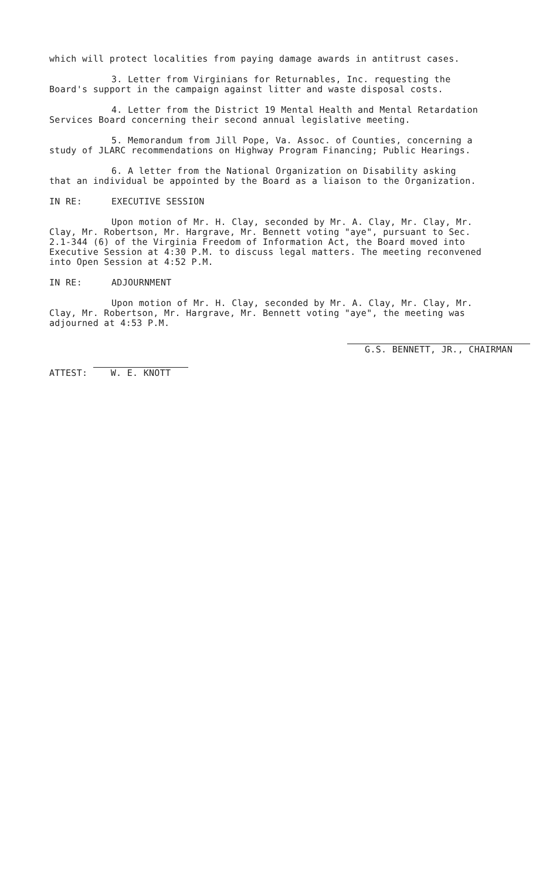which will protect localities from paying damage awards in antitrust cases.
3. Letter from Virginians for Returnables, Inc. requesting the Board's support in the campaign against litter and waste disposal costs.
4. Letter from the District 19 Mental Health and Mental Retardation Services Board concerning their second annual legislative meeting.
5. Memorandum from Jill Pope, Va. Assoc. of Counties, concerning a study of JLARC recommendations on Highway Program Financing; Public Hearings.
6. A letter from the National Organization on Disability asking that an individual be appointed by the Board as a liaison to the Organization.
IN RE: EXECUTIVE SESSION
Upon motion of Mr. H. Clay, seconded by Mr. A. Clay, Mr. Clay, Mr. Clay, Mr. Robertson, Mr. Hargrave, Mr. Bennett voting "aye", pursuant to Sec. 2.1-344 (6) of the Virginia Freedom of Information Act, the Board moved into Executive Session at 4:30 P.M. to discuss legal matters. The meeting reconvened into Open Session at 4:52 P.M.
IN RE: ADJOURNMENT
Upon motion of Mr. H. Clay, seconded by Mr. A. Clay, Mr. Clay, Mr. Clay, Mr. Robertson, Mr. Hargrave, Mr. Bennett voting "aye", the meeting was adjourned at 4:53 P.M.
ATTEST: W. E. KNOTT
G.S. BENNETT, JR., CHAIRMAN